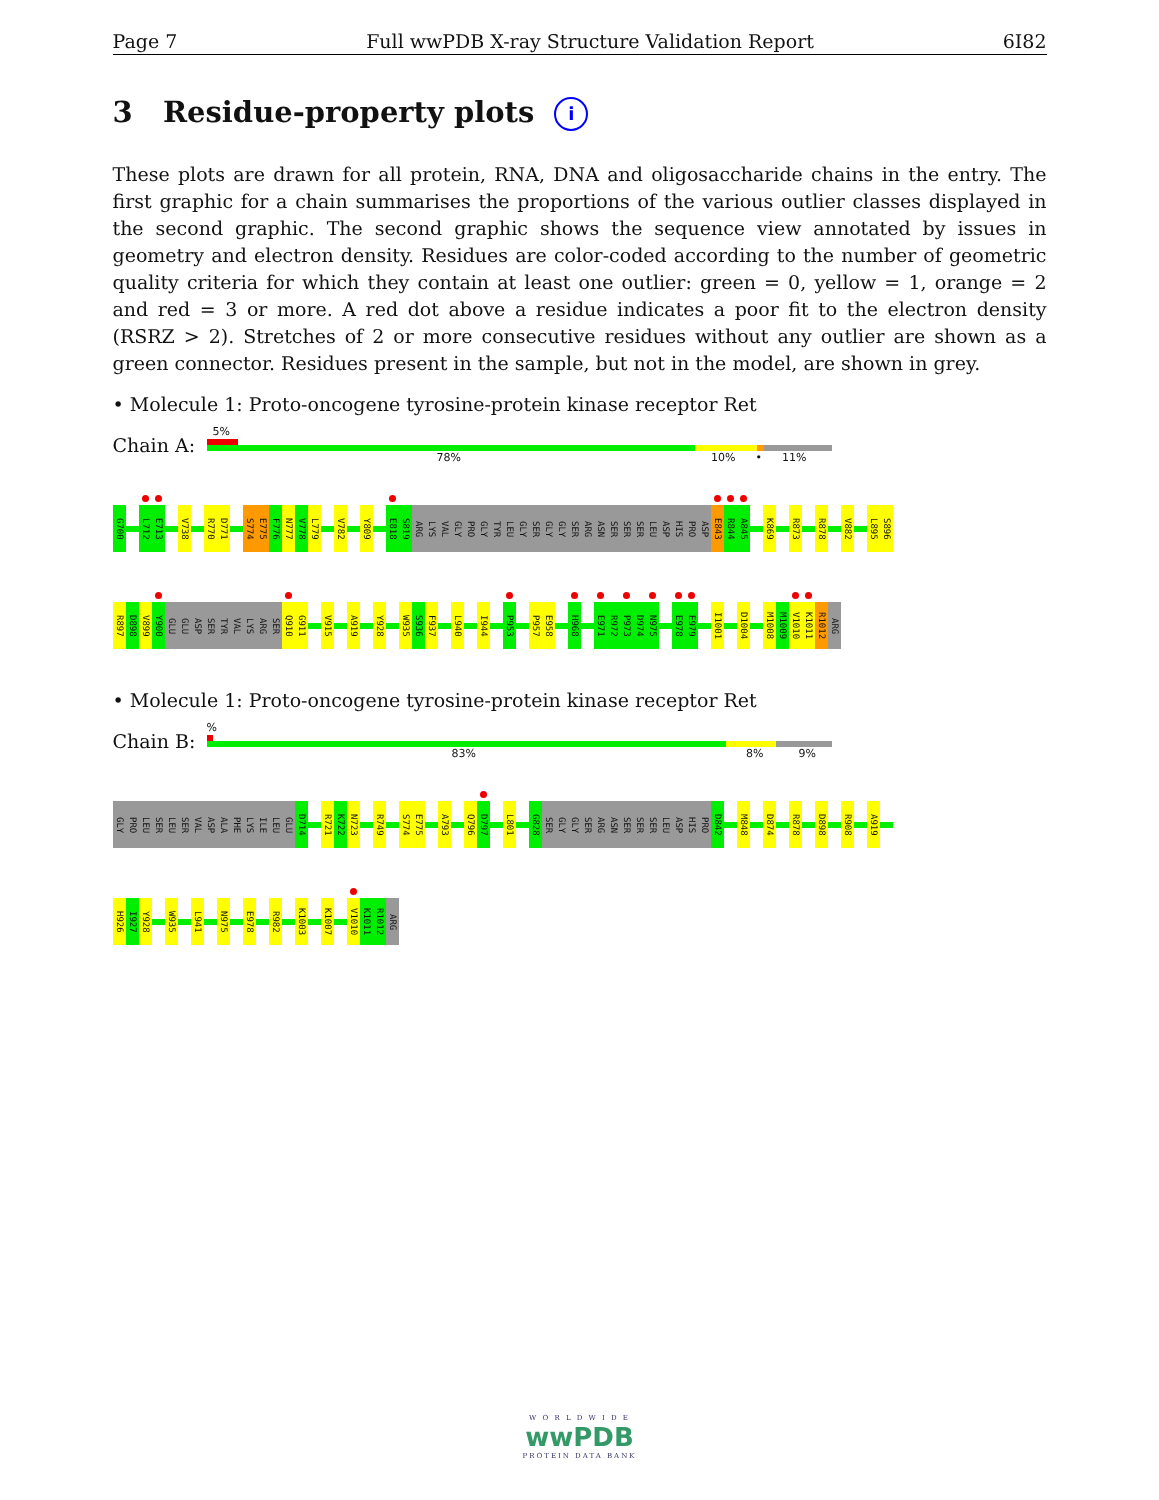Page 7 Full wwPDB X-ray Structure Validation Report 6I82
3 Residue-property plots i
These plots are drawn for all protein, RNA, DNA and oligosaccharide chains in the entry. The first graphic for a chain summarises the proportions of the various outlier classes displayed in the second graphic. The second graphic shows the sequence view annotated by issues in geometry and electron density. Residues are color-coded according to the number of geometric quality criteria for which they contain at least one outlier: green = 0, yellow = 1, orange = 2 and red = 3 or more. A red dot above a residue indicates a poor fit to the electron density (RSRZ > 2). Stretches of 2 or more consecutive residues without any outlier are shown as a green connector. Residues present in the sample, but not in the model, are shown in grey.
• Molecule 1: Proto-oncogene tyrosine-protein kinase receptor Ret
Chain A:
5%
78% 10% • 11%
G700
L712
E713
V738
R770
D771
S774
E775
F776
N777
V778
L779
V782
Y809
E818
S819
ARG
LYS
VAL
GLY
PRO
GLY
TYR
LEU
GLY
SER
GLY
GLY
SER
ARG
ASN
SER
SER
SER
LEU
ASP
HIS
PRO
ASP
E843
R844
A845
K869
R873
R878
V882
L895
S896
R897
D898
V899
Y900
GLU
GLU
ASP
SER
TYR
VAL
LYS
ARG
SER
Q910
G911
V915
A919
Y928
W935
S936
F937
L940
I944
P953
P957
E958
H968
E971
R972
P973
D974
N975
E978
E979
I1001
D1004
M1008
M1009
V1010
K1011
R1012
ARG
• Molecule 1: Proto-oncogene tyrosine-protein kinase receptor Ret
Chain B:
%
83% 8% 9%
GLY
PRO
LEU
SER
LEU
SER
VAL
ASP
ALA
PHE
LYS
ILE
LEU
GLU
D714
R721
K722
N723
R749
S774
E775
A793
Q796
D797
L801
G828
SER
GLY
GLY
SER
ARG
ASN
SER
SER
SER
LEU
ASP
HIS
PRO
D842
M848
D874
R878
D898
R908
A919
H926
I927
Y928
W935
L941
N975
E978
R982
K1003
K1007
V1010
K1011
R1012
ARG
W O R L D W I D E
wwPDB
PROTEIN DATA BANK